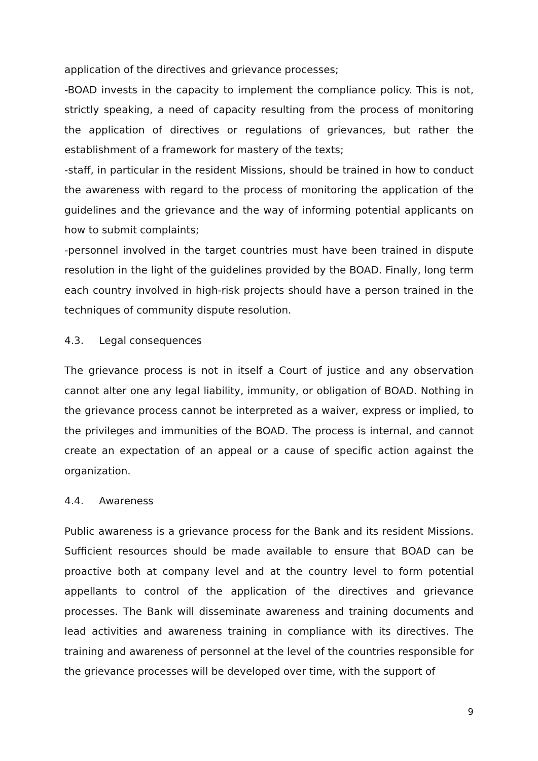application of the directives and grievance processes;
-BOAD invests in the capacity to implement the compliance policy. This is not, strictly speaking, a need of capacity resulting from the process of monitoring the application of directives or regulations of grievances, but rather the establishment of a framework for mastery of the texts;
-staff, in particular in the resident Missions, should be trained in how to conduct the awareness with regard to the process of monitoring the application of the guidelines and the grievance and the way of informing potential applicants on how to submit complaints;
-personnel involved in the target countries must have been trained in dispute resolution in the light of the guidelines provided by the BOAD. Finally, long term each country involved in high-risk projects should have a person trained in the techniques of community dispute resolution.
4.3. Legal consequences
The grievance process is not in itself a Court of justice and any observation cannot alter one any legal liability, immunity, or obligation of BOAD. Nothing in the grievance process cannot be interpreted as a waiver, express or implied, to the privileges and immunities of the BOAD. The process is internal, and cannot create an expectation of an appeal or a cause of specific action against the organization.
4.4. Awareness
Public awareness is a grievance process for the Bank and its resident Missions. Sufficient resources should be made available to ensure that BOAD can be proactive both at company level and at the country level to form potential appellants to control of the application of the directives and grievance processes. The Bank will disseminate awareness and training documents and lead activities and awareness training in compliance with its directives. The training and awareness of personnel at the level of the countries responsible for the grievance processes will be developed over time, with the support of
9